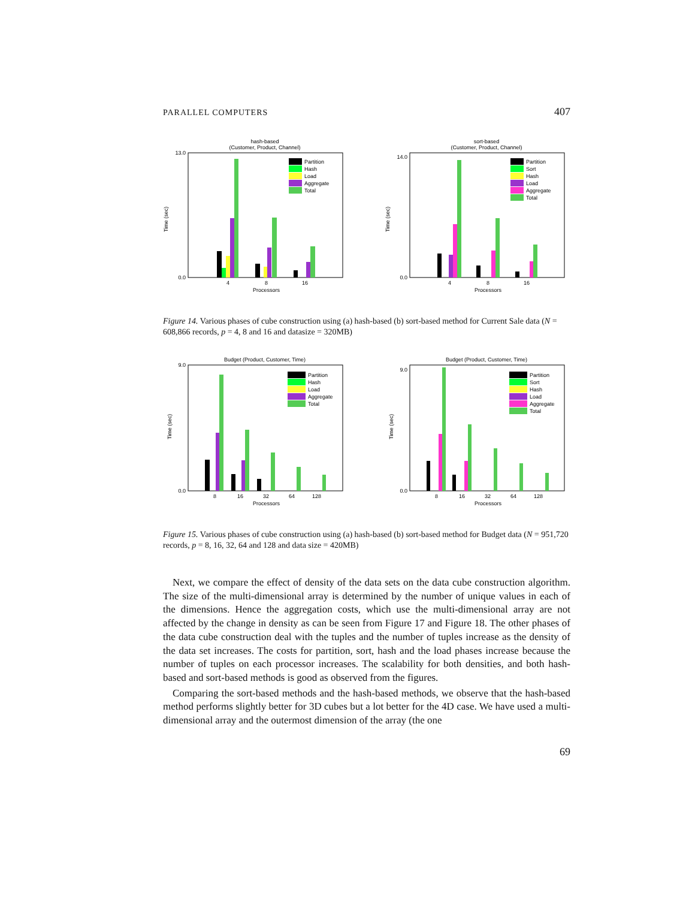PARALLEL COMPUTERS 407
hash-based
(Customer, Product, Channel)
Time (sec)
0.0
13.0
4
8
16
Processors
Partition
Hash
Load
Aggregate
Total
sort-based
(Customer, Product, Channel)
Time (sec)
0.0
14.0
4
8
16
Processors
Partition
Sort
Hash
Load
Aggregate
Total
Figure 14. Various phases of cube construction using (a) hash-based (b) sort-based method for Current Sale data (N = 608,866 records, p = 4, 8 and 16 and datasize = 320MB)
Budget (Product, Customer, Time)
Time (sec)
0.0
9.0
8
16
32
64
128
Processors
Partition
Hash
Load
Aggregate
Total
Budget (Product, Customer, Time)
Time (sec)
0.0
9.0
8
16
32
64
128
Processors
Partition
Sort
Hash
Load
Aggregate
Total
Figure 15. Various phases of cube construction using (a) hash-based (b) sort-based method for Budget data (N = 951,720 records, p = 8, 16, 32, 64 and 128 and data size = 420MB)
Next, we compare the effect of density of the data sets on the data cube construction algorithm. The size of the multi-dimensional array is determined by the number of unique values in each of the dimensions. Hence the aggregation costs, which use the multi-dimensional array are not affected by the change in density as can be seen from Figure 17 and Figure 18. The other phases of the data cube construction deal with the tuples and the number of tuples increase as the density of the data set increases. The costs for partition, sort, hash and the load phases increase because the number of tuples on each processor increases. The scalability for both densities, and both hash-based and sort-based methods is good as observed from the figures.
Comparing the sort-based methods and the hash-based methods, we observe that the hash-based method performs slightly better for 3D cubes but a lot better for the 4D case. We have used a multi-dimensional array and the outermost dimension of the array (the one
69